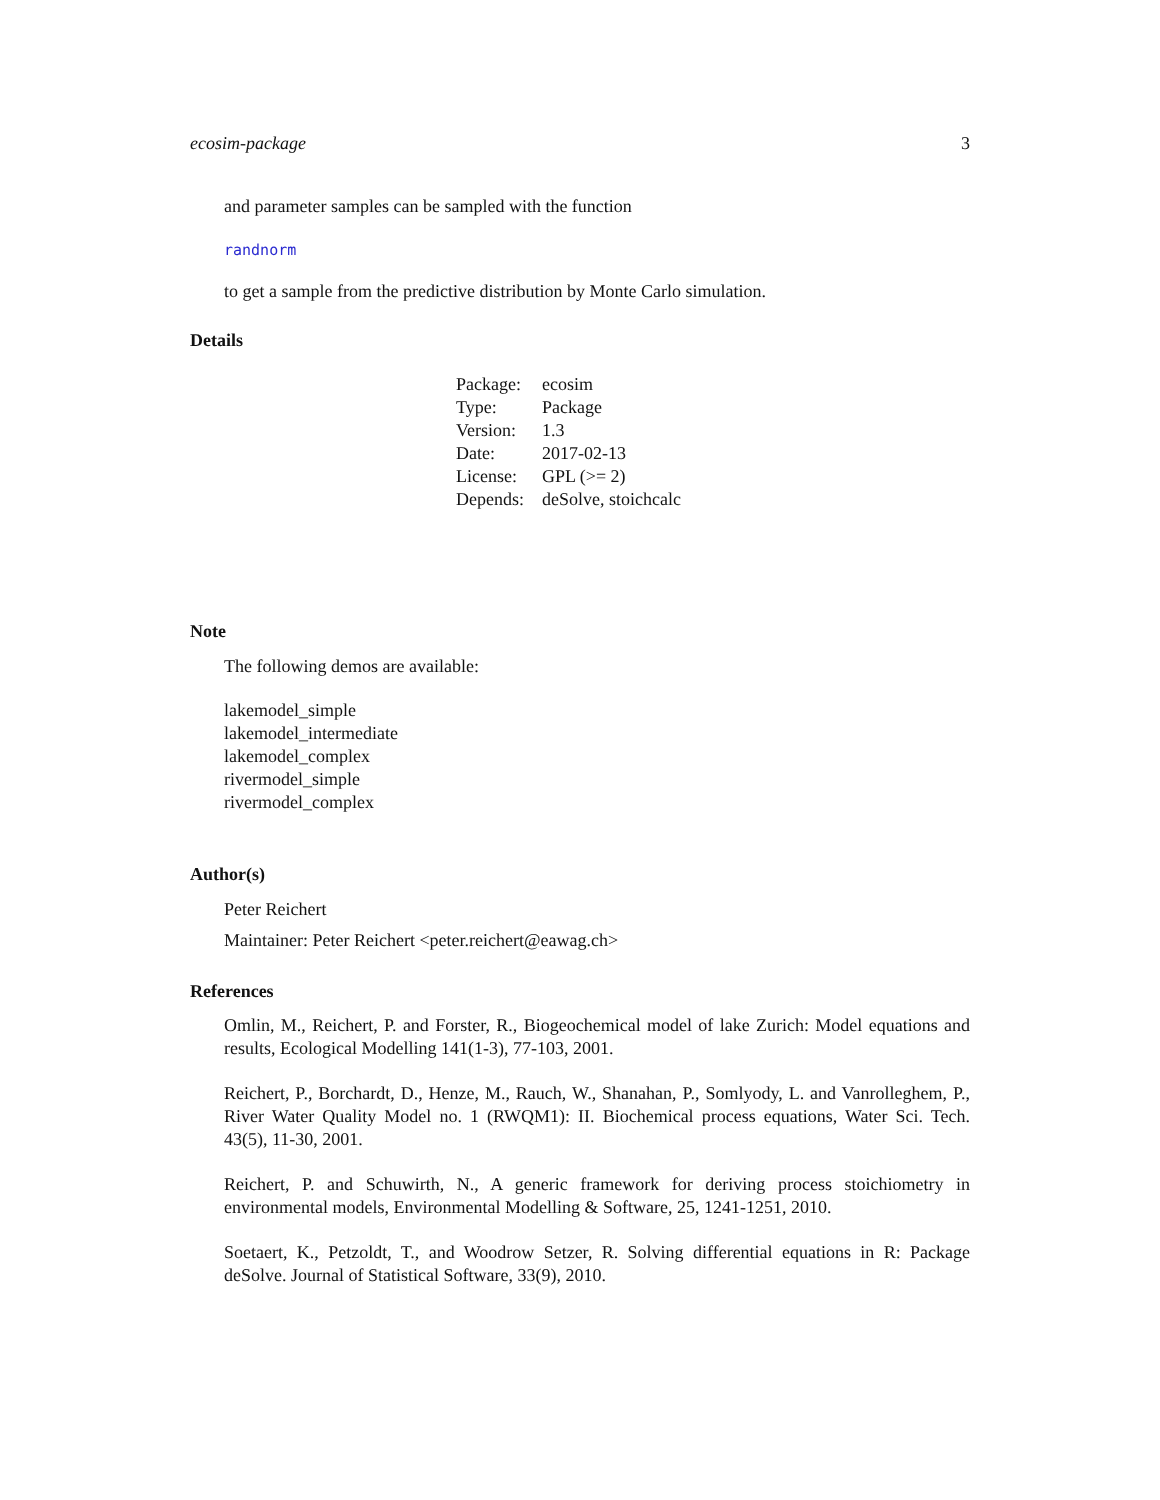ecosim-package 3
and parameter samples can be sampled with the function
randnorm
to get a sample from the predictive distribution by Monte Carlo simulation.
Details
| Package: | ecosim |
| Type: | Package |
| Version: | 1.3 |
| Date: | 2017-02-13 |
| License: | GPL (>= 2) |
| Depends: | deSolve, stoichcalc |
Note
The following demos are available:
lakemodel_simple
lakemodel_intermediate
lakemodel_complex
rivermodel_simple
rivermodel_complex
Author(s)
Peter Reichert
Maintainer: Peter Reichert <peter.reichert@eawag.ch>
References
Omlin, M., Reichert, P. and Forster, R., Biogeochemical model of lake Zurich: Model equations and results, Ecological Modelling 141(1-3), 77-103, 2001.
Reichert, P., Borchardt, D., Henze, M., Rauch, W., Shanahan, P., Somlyody, L. and Vanrolleghem, P., River Water Quality Model no. 1 (RWQM1): II. Biochemical process equations, Water Sci. Tech. 43(5), 11-30, 2001.
Reichert, P. and Schuwirth, N., A generic framework for deriving process stoichiometry in environmental models, Environmental Modelling & Software, 25, 1241-1251, 2010.
Soetaert, K., Petzoldt, T., and Woodrow Setzer, R. Solving differential equations in R: Package deSolve. Journal of Statistical Software, 33(9), 2010.